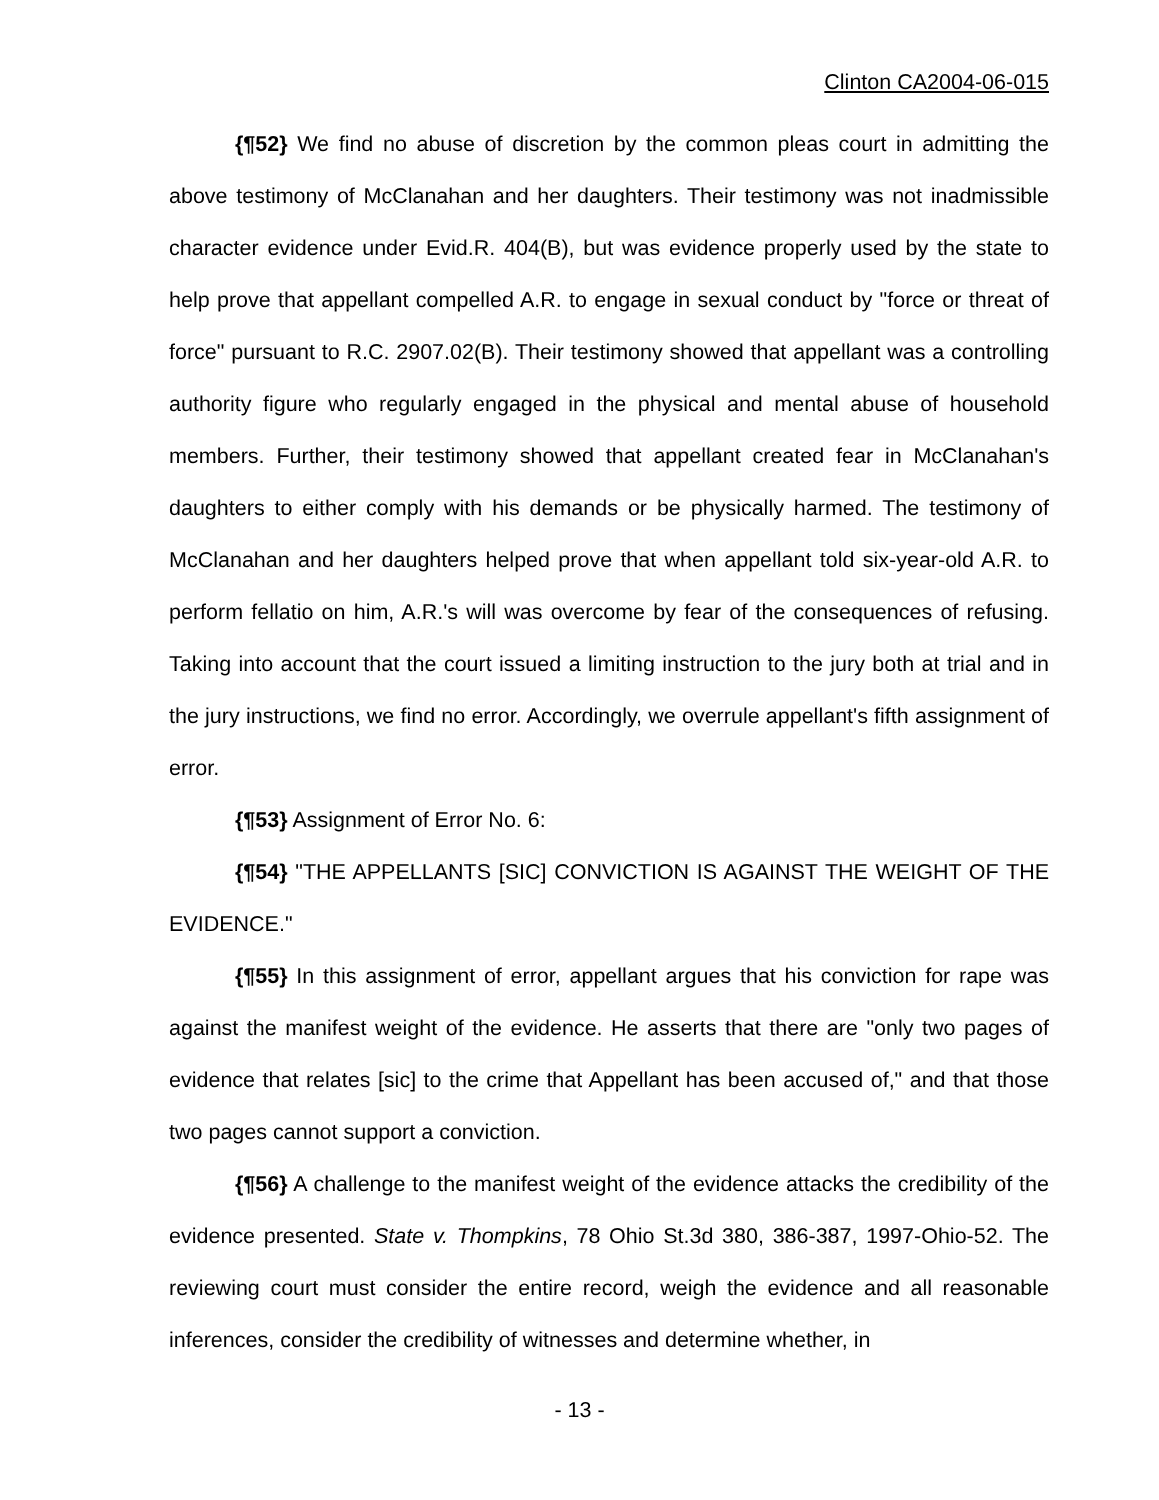Clinton CA2004-06-015
{¶52} We find no abuse of discretion by the common pleas court in admitting the above testimony of McClanahan and her daughters. Their testimony was not inadmissible character evidence under Evid.R. 404(B), but was evidence properly used by the state to help prove that appellant compelled A.R. to engage in sexual conduct by "force or threat of force" pursuant to R.C. 2907.02(B). Their testimony showed that appellant was a controlling authority figure who regularly engaged in the physical and mental abuse of household members. Further, their testimony showed that appellant created fear in McClanahan's daughters to either comply with his demands or be physically harmed. The testimony of McClanahan and her daughters helped prove that when appellant told six-year-old A.R. to perform fellatio on him, A.R.'s will was overcome by fear of the consequences of refusing. Taking into account that the court issued a limiting instruction to the jury both at trial and in the jury instructions, we find no error. Accordingly, we overrule appellant's fifth assignment of error.
{¶53} Assignment of Error No. 6:
{¶54} "THE APPELLANTS [SIC] CONVICTION IS AGAINST THE WEIGHT OF THE EVIDENCE."
{¶55} In this assignment of error, appellant argues that his conviction for rape was against the manifest weight of the evidence. He asserts that there are "only two pages of evidence that relates [sic] to the crime that Appellant has been accused of," and that those two pages cannot support a conviction.
{¶56} A challenge to the manifest weight of the evidence attacks the credibility of the evidence presented. State v. Thompkins, 78 Ohio St.3d 380, 386-387, 1997-Ohio-52. The reviewing court must consider the entire record, weigh the evidence and all reasonable inferences, consider the credibility of witnesses and determine whether, in
- 13 -